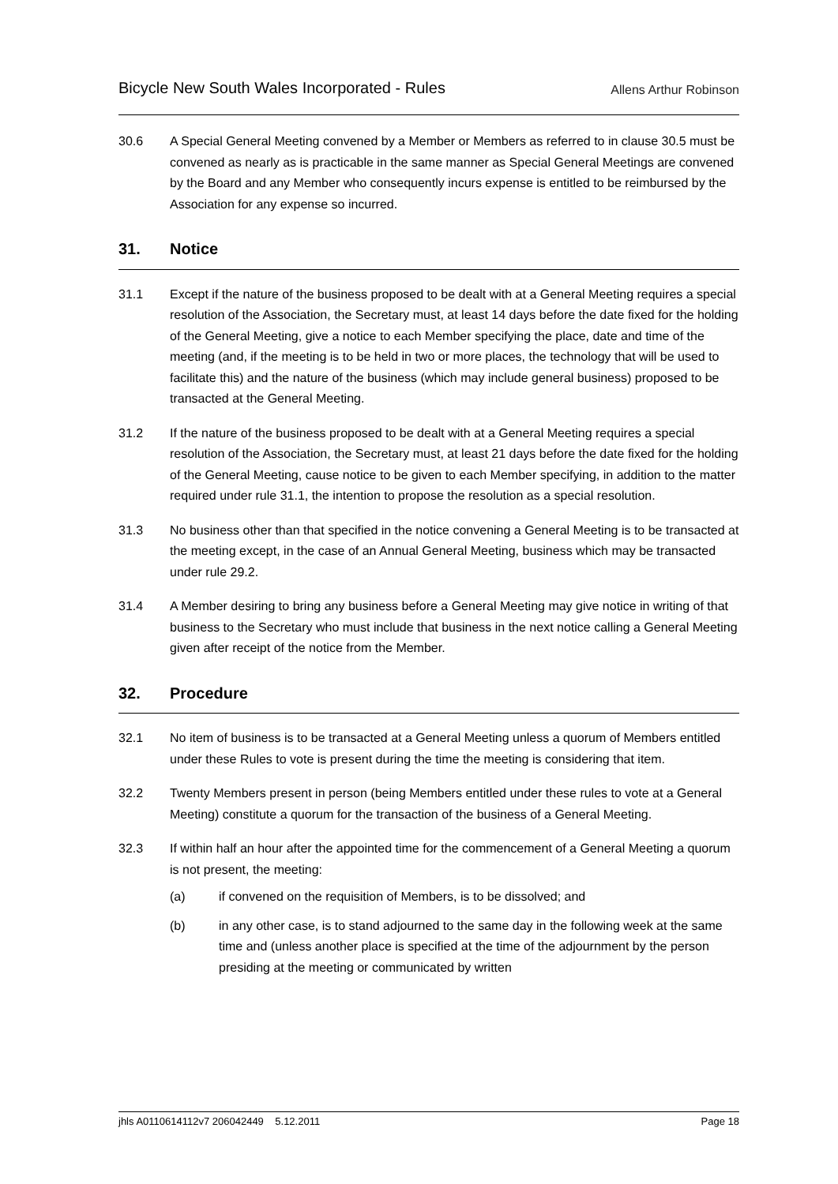Bicycle New South Wales Incorporated - Rules Allens Arthur Robinson
30.6 A Special General Meeting convened by a Member or Members as referred to in clause 30.5 must be convened as nearly as is practicable in the same manner as Special General Meetings are convened by the Board and any Member who consequently incurs expense is entitled to be reimbursed by the Association for any expense so incurred.
31. Notice
31.1 Except if the nature of the business proposed to be dealt with at a General Meeting requires a special resolution of the Association, the Secretary must, at least 14 days before the date fixed for the holding of the General Meeting, give a notice to each Member specifying the place, date and time of the meeting (and, if the meeting is to be held in two or more places, the technology that will be used to facilitate this) and the nature of the business (which may include general business) proposed to be transacted at the General Meeting.
31.2 If the nature of the business proposed to be dealt with at a General Meeting requires a special resolution of the Association, the Secretary must, at least 21 days before the date fixed for the holding of the General Meeting, cause notice to be given to each Member specifying, in addition to the matter required under rule 31.1, the intention to propose the resolution as a special resolution.
31.3 No business other than that specified in the notice convening a General Meeting is to be transacted at the meeting except, in the case of an Annual General Meeting, business which may be transacted under rule 29.2.
31.4 A Member desiring to bring any business before a General Meeting may give notice in writing of that business to the Secretary who must include that business in the next notice calling a General Meeting given after receipt of the notice from the Member.
32. Procedure
32.1 No item of business is to be transacted at a General Meeting unless a quorum of Members entitled under these Rules to vote is present during the time the meeting is considering that item.
32.2 Twenty Members present in person (being Members entitled under these rules to vote at a General Meeting) constitute a quorum for the transaction of the business of a General Meeting.
32.3 If within half an hour after the appointed time for the commencement of a General Meeting a quorum is not present, the meeting:
(a) if convened on the requisition of Members, is to be dissolved; and
(b) in any other case, is to stand adjourned to the same day in the following week at the same time and (unless another place is specified at the time of the adjournment by the person presiding at the meeting or communicated by written
jhls A0110614112v7 206042449 5.12.2011 Page 18